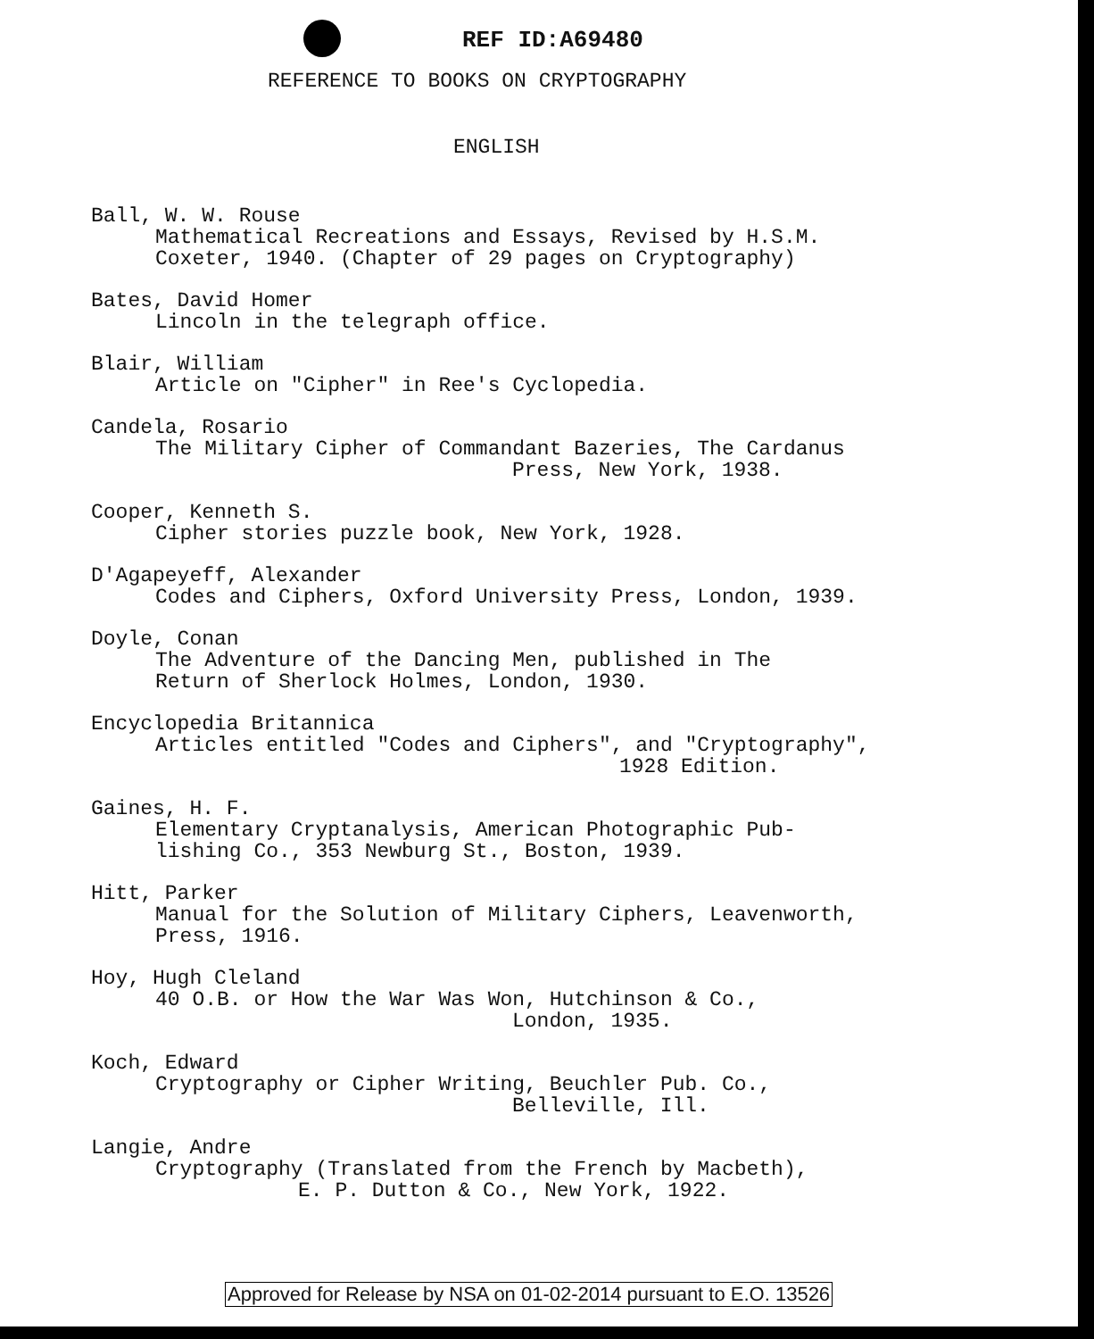REF ID:A69480
REFERENCE TO BOOKS ON CRYPTOGRAPHY
ENGLISH
Ball, W. W. Rouse
Mathematical Recreations and Essays, Revised by H.S.M.
Coxeter, 1940. (Chapter of 29 pages on Cryptography)
Bates, David Homer
Lincoln in the telegraph office.
Blair, William
Article on "Cipher" in Ree's Cyclopedia.
Candela, Rosario
The Military Cipher of Commandant Bazeries, The Cardanus
Press, New York, 1938.
Cooper, Kenneth S.
Cipher stories puzzle book, New York, 1928.
D'Agapeyeff, Alexander
Codes and Ciphers, Oxford University Press, London, 1939.
Doyle, Conan
The Adventure of the Dancing Men, published in The
Return of Sherlock Holmes, London, 1930.
Encyclopedia Britannica
Articles entitled "Codes and Ciphers", and "Cryptography",
1928 Edition.
Gaines, H. F.
Elementary Cryptanalysis, American Photographic Pub-
lishing Co., 353 Newburg St., Boston, 1939.
Hitt, Parker
Manual for the Solution of Military Ciphers, Leavenworth,
Press, 1916.
Hoy, Hugh Cleland
40 O.B. or How the War Was Won, Hutchinson & Co.,
London, 1935.
Koch, Edward
Cryptography or Cipher Writing, Beuchler Pub. Co.,
Belleville, Ill.
Langie, Andre
Cryptography (Translated from the French by Macbeth),
E. P. Dutton & Co., New York, 1922.
Approved for Release by NSA on 01-02-2014 pursuant to E.O. 13526